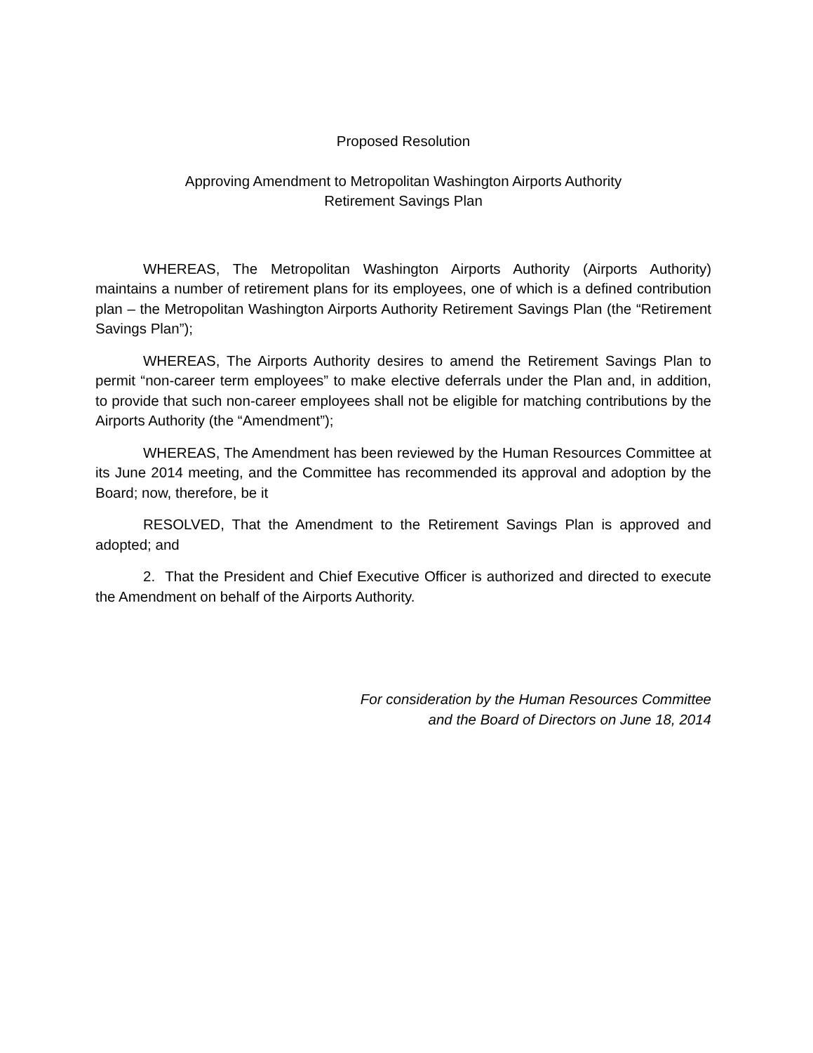Proposed Resolution
Approving Amendment to Metropolitan Washington Airports Authority
Retirement Savings Plan
WHEREAS, The Metropolitan Washington Airports Authority (Airports Authority) maintains a number of retirement plans for its employees, one of which is a defined contribution plan – the Metropolitan Washington Airports Authority Retirement Savings Plan (the “Retirement Savings Plan”);
WHEREAS, The Airports Authority desires to amend the Retirement Savings Plan to permit “non-career term employees” to make elective deferrals under the Plan and, in addition, to provide that such non-career employees shall not be eligible for matching contributions by the Airports Authority (the “Amendment”);
WHEREAS, The Amendment has been reviewed by the Human Resources Committee at its June 2014 meeting, and the Committee has recommended its approval and adoption by the Board; now, therefore, be it
RESOLVED, That the Amendment to the Retirement Savings Plan is approved and adopted; and
2. That the President and Chief Executive Officer is authorized and directed to execute the Amendment on behalf of the Airports Authority.
For consideration by the Human Resources Committee
and the Board of Directors on June 18, 2014